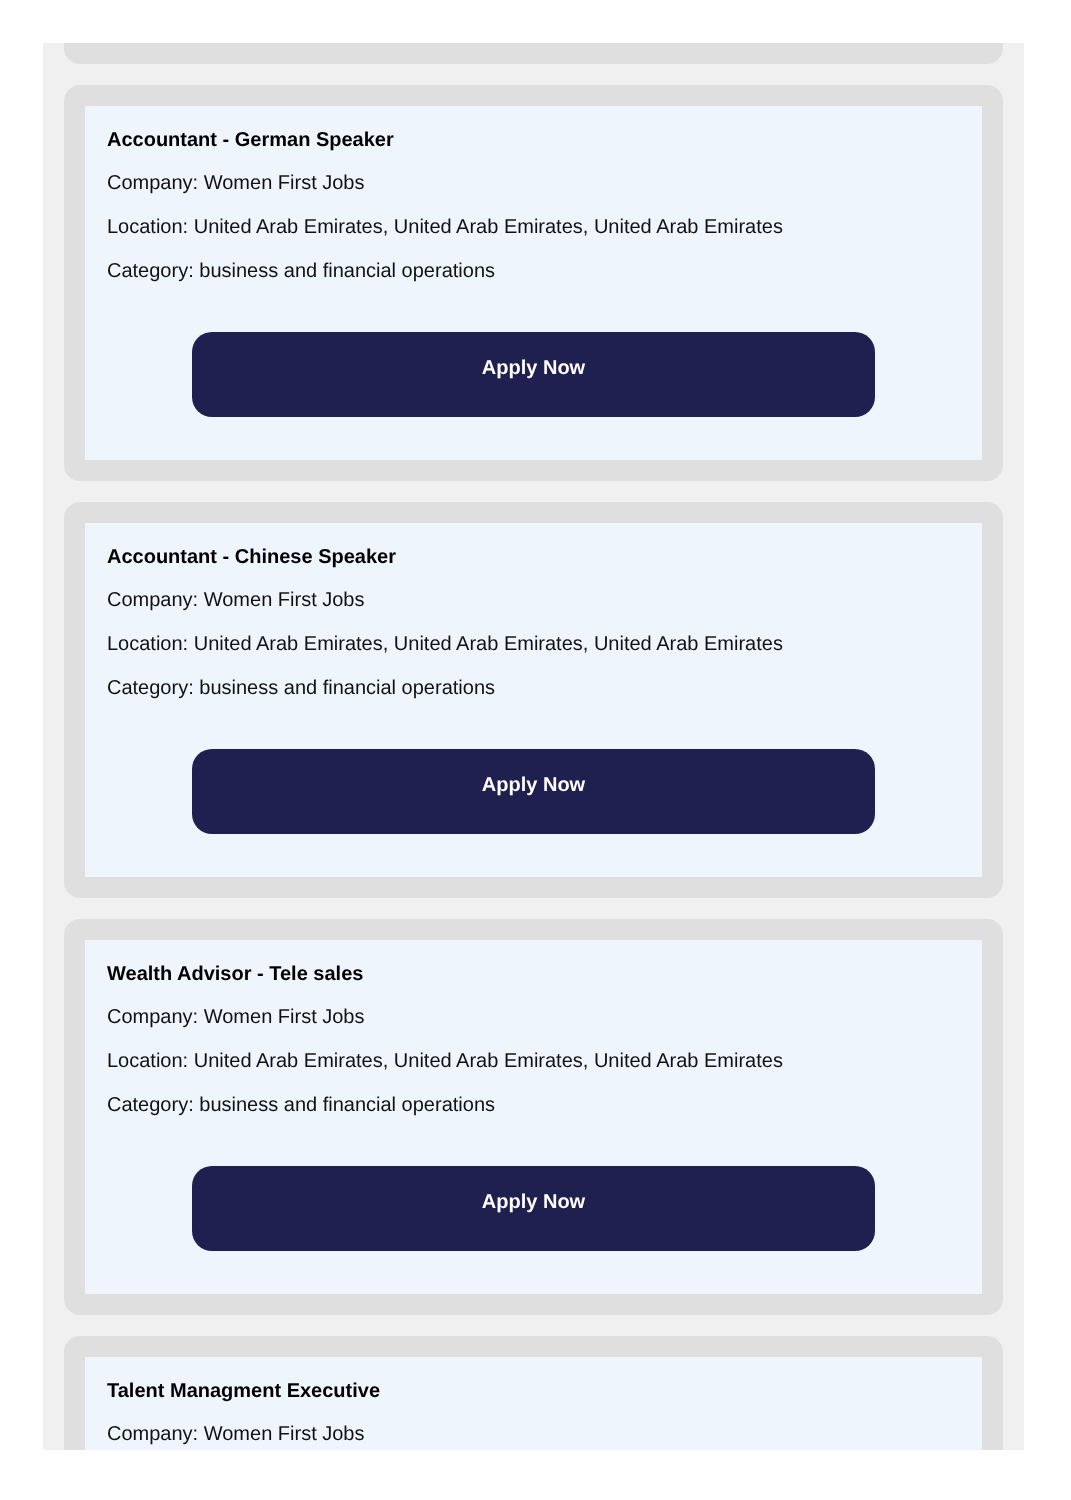Accountant - German Speaker
Company: Women First Jobs
Location: United Arab Emirates, United Arab Emirates, United Arab Emirates
Category: business and financial operations
Apply Now
Accountant - Chinese Speaker
Company: Women First Jobs
Location: United Arab Emirates, United Arab Emirates, United Arab Emirates
Category: business and financial operations
Apply Now
Wealth Advisor - Tele sales
Company: Women First Jobs
Location: United Arab Emirates, United Arab Emirates, United Arab Emirates
Category: business and financial operations
Apply Now
Talent Managment Executive
Company: Women First Jobs